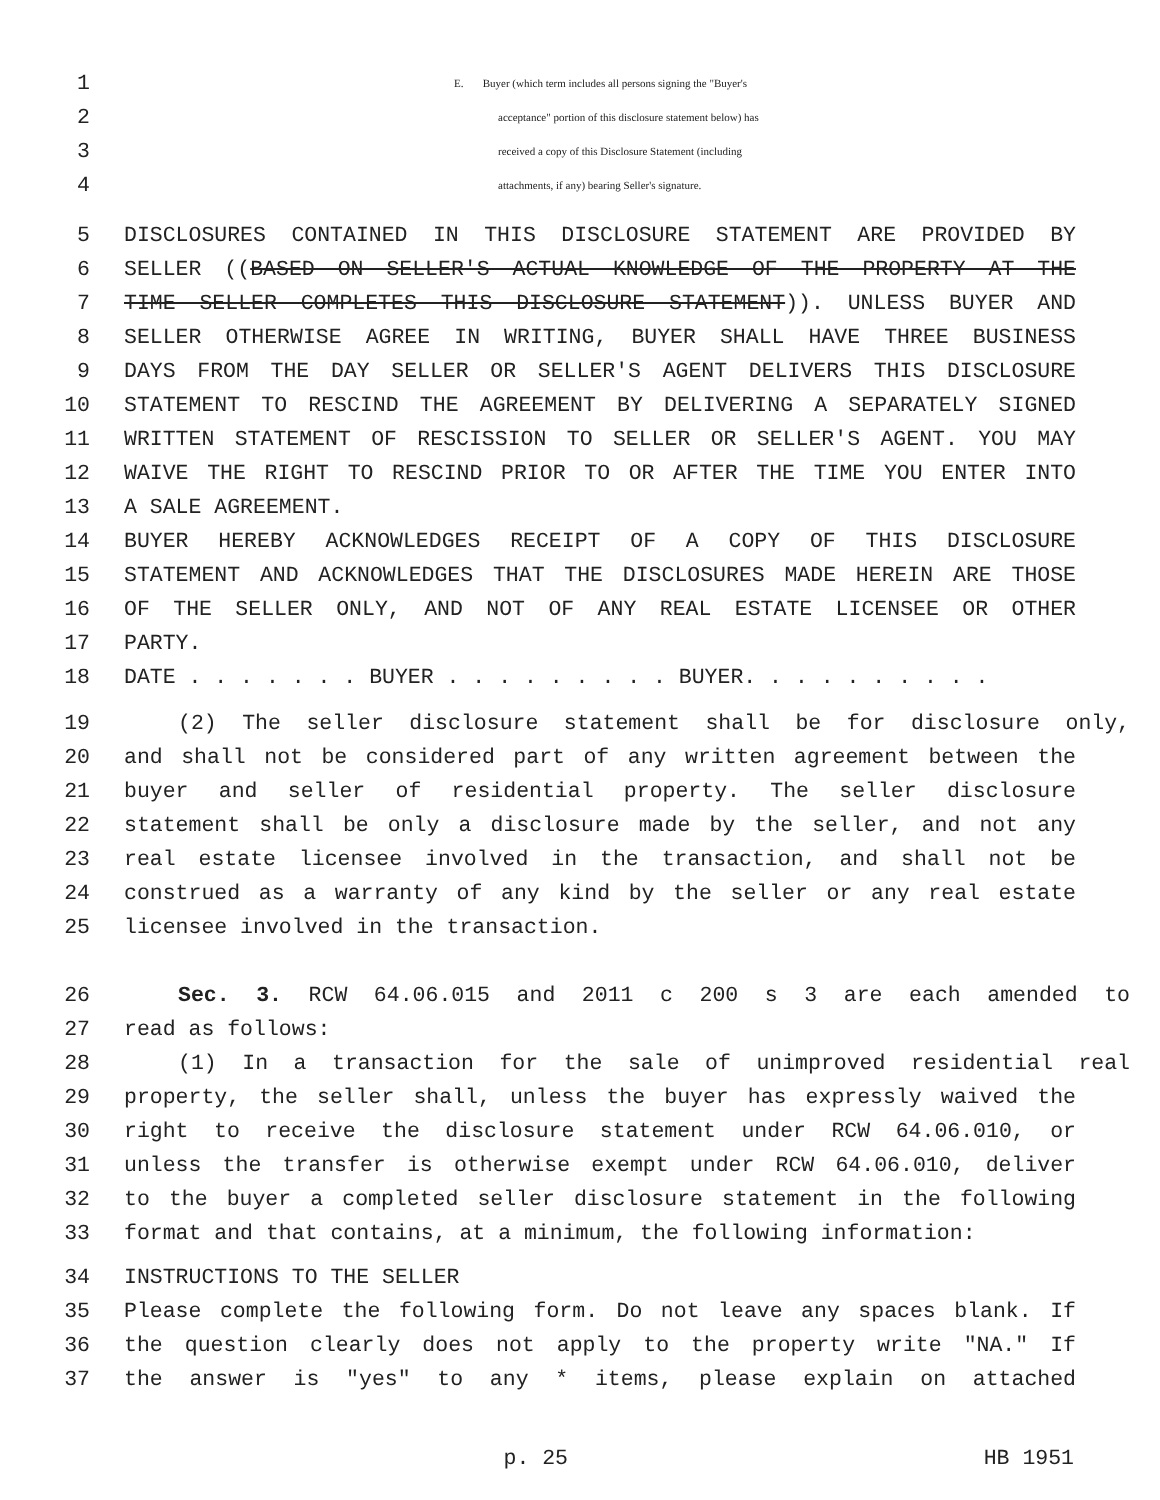1 E. Buyer (which term includes all persons signing the "Buyer's
2 acceptance" portion of this disclosure statement below) has
3 received a copy of this Disclosure Statement (including
4 attachments, if any) bearing Seller's signature.
5 DISCLOSURES CONTAINED IN THIS DISCLOSURE STATEMENT ARE PROVIDED BY
6 SELLER ((BASED ON SELLER'S ACTUAL KNOWLEDGE OF THE PROPERTY AT THE
7 TIME SELLER COMPLETES THIS DISCLOSURE STATEMENT)). UNLESS BUYER AND
8 SELLER OTHERWISE AGREE IN WRITING, BUYER SHALL HAVE THREE BUSINESS
9 DAYS FROM THE DAY SELLER OR SELLER'S AGENT DELIVERS THIS DISCLOSURE
10 STATEMENT TO RESCIND THE AGREEMENT BY DELIVERING A SEPARATELY SIGNED
11 WRITTEN STATEMENT OF RESCISSION TO SELLER OR SELLER'S AGENT. YOU MAY
12 WAIVE THE RIGHT TO RESCIND PRIOR TO OR AFTER THE TIME YOU ENTER INTO
13 A SALE AGREEMENT.
14 BUYER HEREBY ACKNOWLEDGES RECEIPT OF A COPY OF THIS DISCLOSURE
15 STATEMENT AND ACKNOWLEDGES THAT THE DISCLOSURES MADE HEREIN ARE THOSE
16 OF THE SELLER ONLY, AND NOT OF ANY REAL ESTATE LICENSEE OR OTHER
17 PARTY.
18 DATE . . . . . . . BUYER . . . . . . . . . BUYER. . . . . . . . . .
19 (2) The seller disclosure statement shall be for disclosure only,
20 and shall not be considered part of any written agreement between the
21 buyer and seller of residential property. The seller disclosure
22 statement shall be only a disclosure made by the seller, and not any
23 real estate licensee involved in the transaction, and shall not be
24 construed as a warranty of any kind by the seller or any real estate
25 licensee involved in the transaction.
26 Sec. 3. RCW 64.06.015 and 2011 c 200 s 3 are each amended to
27 read as follows:
28 (1) In a transaction for the sale of unimproved residential real
29 property, the seller shall, unless the buyer has expressly waived the
30 right to receive the disclosure statement under RCW 64.06.010, or
31 unless the transfer is otherwise exempt under RCW 64.06.010, deliver
32 to the buyer a completed seller disclosure statement in the following
33 format and that contains, at a minimum, the following information:
34 INSTRUCTIONS TO THE SELLER
35 Please complete the following form. Do not leave any spaces blank. If
36 the question clearly does not apply to the property write "NA." If
37 the answer is "yes" to any * items, please explain on attached
p. 25 HB 1951